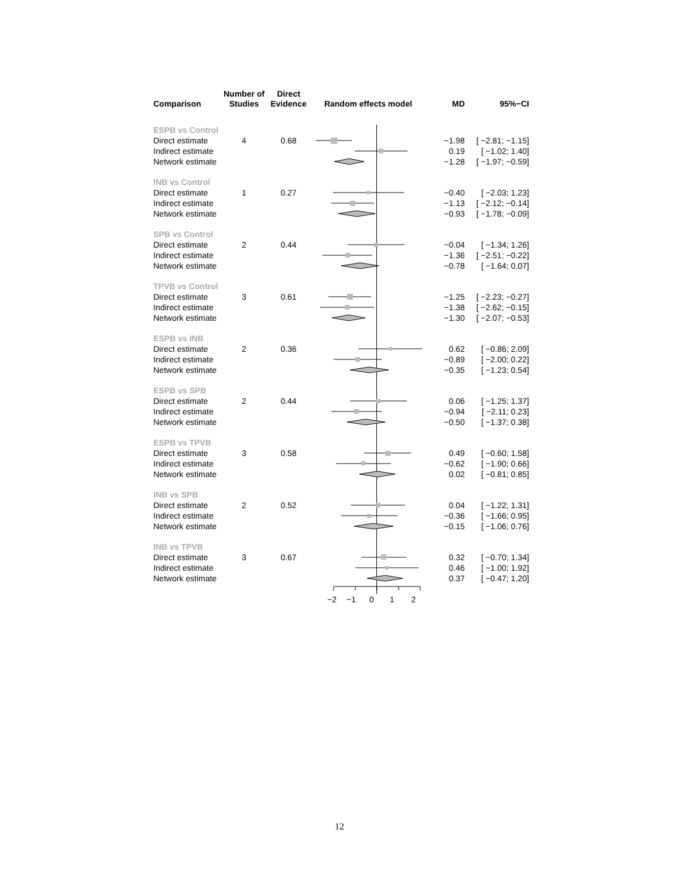| Comparison | Number of Studies | Direct Evidence | Random effects model | MD | 95%−CI |
| --- | --- | --- | --- | --- | --- |
| ESPB vs Control | | | | | |
| Direct estimate | 4 | 0.68 | | −1.98 | [ −2.81; −1.15] |
| Indirect estimate | | | | 0.19 | [ −1.02; 1.40] |
| Network estimate | | | | −1.28 | [ −1.97; −0.59] |
| INB vs Control | | | | | |
| Direct estimate | 1 | 0.27 | | −0.40 | [ −2.03; 1.23] |
| Indirect estimate | | | | −1.13 | [ −2.12; −0.14] |
| Network estimate | | | | −0.93 | [ −1.78; −0.09] |
| SPB vs Control | | | | | |
| Direct estimate | 2 | 0.44 | | −0.04 | [ −1.34; 1.26] |
| Indirect estimate | | | | −1.36 | [ −2.51; −0.22] |
| Network estimate | | | | −0.78 | [ −1.64; 0.07] |
| TPVB vs Control | | | | | |
| Direct estimate | 3 | 0.61 | | −1.25 | [ −2.23; −0.27] |
| Indirect estimate | | | | −1.38 | [ −2.62; −0.15] |
| Network estimate | | | | −1.30 | [ −2.07; −0.53] |
| ESPB vs INB | | | | | |
| Direct estimate | 2 | 0.36 | | 0.62 | [ −0.86; 2.09] |
| Indirect estimate | | | | −0.89 | [ −2.00; 0.22] |
| Network estimate | | | | −0.35 | [ −1.23; 0.54] |
| ESPB vs SPB | | | | | |
| Direct estimate | 2 | 0.44 | | 0.06 | [ −1.25; 1.37] |
| Indirect estimate | | | | −0.94 | [ −2.11; 0.23] |
| Network estimate | | | | −0.50 | [ −1.37; 0.38] |
| ESPB vs TPVB | | | | | |
| Direct estimate | 3 | 0.58 | | 0.49 | [ −0.60; 1.58] |
| Indirect estimate | | | | −0.62 | [ −1.90; 0.66] |
| Network estimate | | | | 0.02 | [ −0.81; 0.85] |
| INB vs SPB | | | | | |
| Direct estimate | 2 | 0.52 | | 0.04 | [ −1.22; 1.31] |
| Indirect estimate | | | | −0.36 | [ −1.66; 0.95] |
| Network estimate | | | | −0.15 | [ −1.06; 0.76] |
| INB vs TPVB | | | | | |
| Direct estimate | 3 | 0.67 | | 0.32 | [ −0.70; 1.34] |
| Indirect estimate | | | | 0.46 | [ −1.00; 1.92] |
| Network estimate | | | | 0.37 | [ −0.47; 1.20] |
| | | | −2 −1 0 1 2 | | |
12